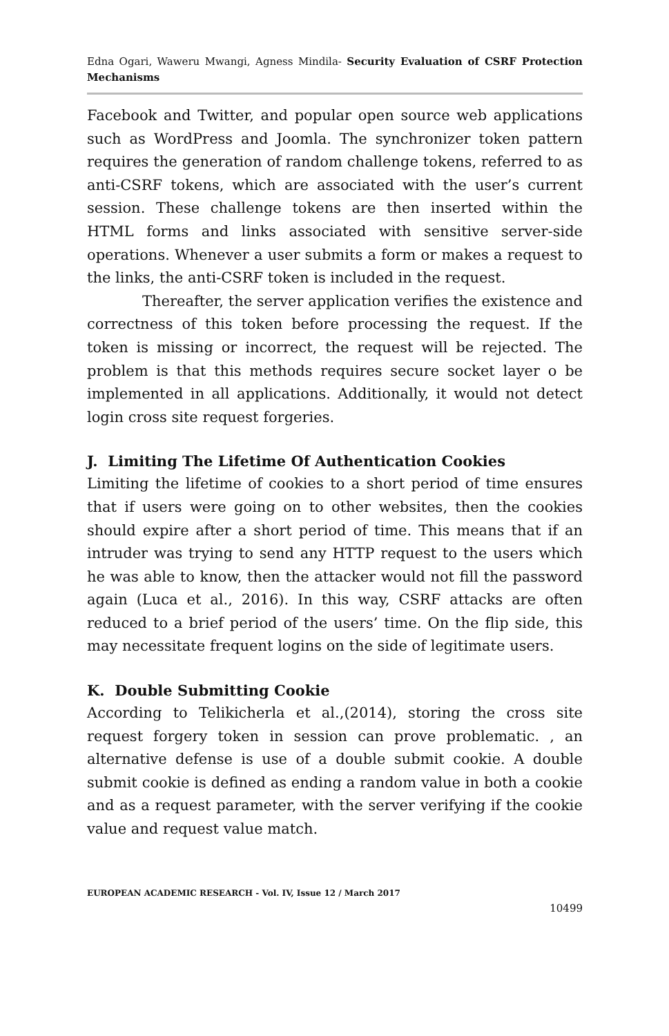Edna Ogari, Waweru Mwangi, Agness Mindila- Security Evaluation of CSRF Protection Mechanisms
Facebook and Twitter, and popular open source web applications such as WordPress and Joomla. The synchronizer token pattern requires the generation of random challenge tokens, referred to as anti-CSRF tokens, which are associated with the user’s current session. These challenge tokens are then inserted within the HTML forms and links associated with sensitive server-side operations. Whenever a user submits a form or makes a request to the links, the anti-CSRF token is included in the request.
Thereafter, the server application verifies the existence and correctness of this token before processing the request. If the token is missing or incorrect, the request will be rejected. The problem is that this methods requires secure socket layer o be implemented in all applications. Additionally, it would not detect login cross site request forgeries.
J. Limiting The Lifetime Of Authentication Cookies
Limiting the lifetime of cookies to a short period of time ensures that if users were going on to other websites, then the cookies should expire after a short period of time. This means that if an intruder was trying to send any HTTP request to the users which he was able to know, then the attacker would not fill the password again (Luca et al., 2016). In this way, CSRF attacks are often reduced to a brief period of the users’ time. On the flip side, this may necessitate frequent logins on the side of legitimate users.
K. Double Submitting Cookie
According to Telikicherla et al.,(2014), storing the cross site request forgery token in session can prove problematic. , an alternative defense is use of a double submit cookie. A double submit cookie is defined as ending a random value in both a cookie and as a request parameter, with the server verifying if the cookie value and request value match.
EUROPEAN ACADEMIC RESEARCH - Vol. IV, Issue 12 / March 2017
10499